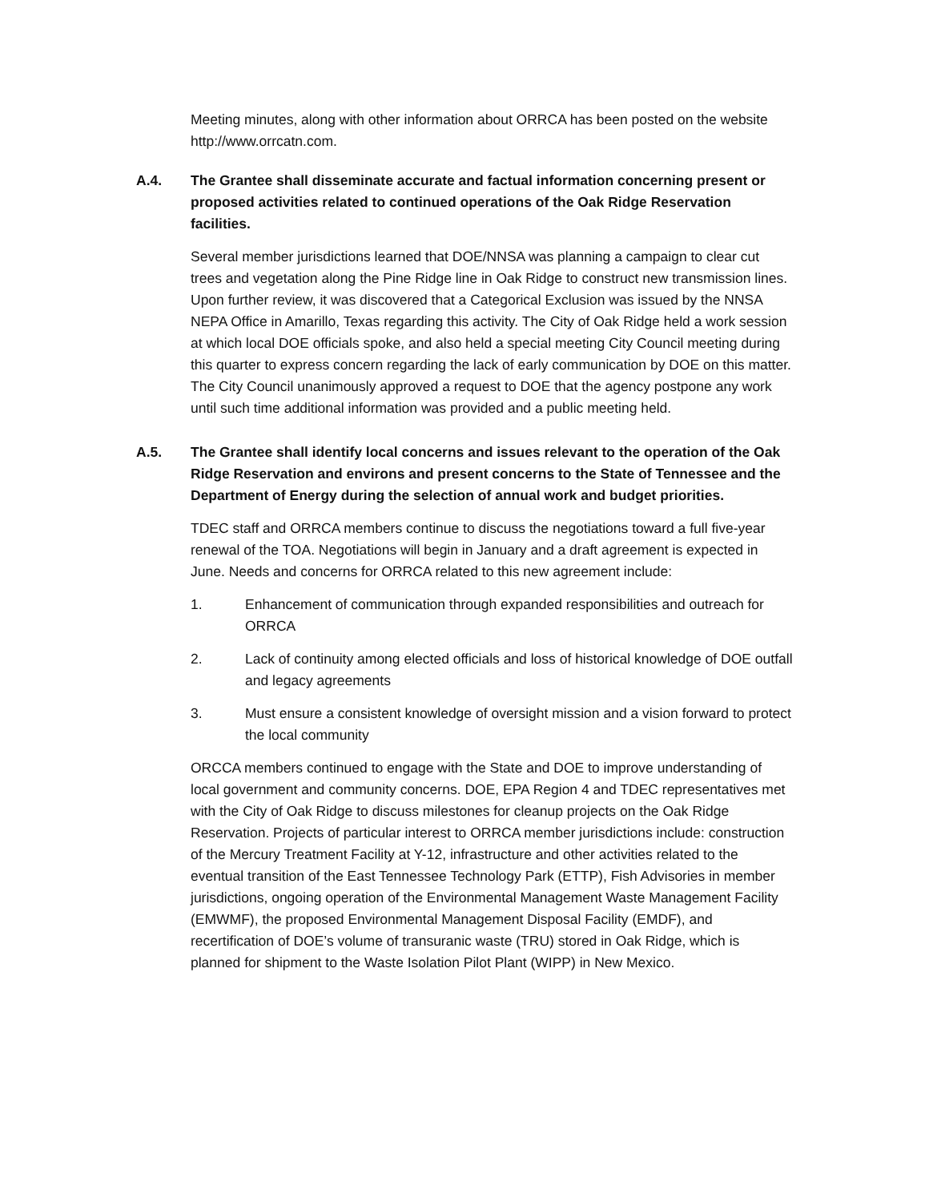Meeting minutes, along with other information about ORRCA has been posted on the website http://www.orrcatn.com.
A.4. The Grantee shall disseminate accurate and factual information concerning present or proposed activities related to continued operations of the Oak Ridge Reservation facilities.
Several member jurisdictions learned that DOE/NNSA was planning a campaign to clear cut trees and vegetation along the Pine Ridge line in Oak Ridge to construct new transmission lines. Upon further review, it was discovered that a Categorical Exclusion was issued by the NNSA NEPA Office in Amarillo, Texas regarding this activity. The City of Oak Ridge held a work session at which local DOE officials spoke, and also held a special meeting City Council meeting during this quarter to express concern regarding the lack of early communication by DOE on this matter. The City Council unanimously approved a request to DOE that the agency postpone any work until such time additional information was provided and a public meeting held.
A.5. The Grantee shall identify local concerns and issues relevant to the operation of the Oak Ridge Reservation and environs and present concerns to the State of Tennessee and the Department of Energy during the selection of annual work and budget priorities.
TDEC staff and ORRCA members continue to discuss the negotiations toward a full five-year renewal of the TOA. Negotiations will begin in January and a draft agreement is expected in June. Needs and concerns for ORRCA related to this new agreement include:
1. Enhancement of communication through expanded responsibilities and outreach for ORRCA
2. Lack of continuity among elected officials and loss of historical knowledge of DOE outfall and legacy agreements
3. Must ensure a consistent knowledge of oversight mission and a vision forward to protect the local community
ORCCA members continued to engage with the State and DOE to improve understanding of local government and community concerns. DOE, EPA Region 4 and TDEC representatives met with the City of Oak Ridge to discuss milestones for cleanup projects on the Oak Ridge Reservation. Projects of particular interest to ORRCA member jurisdictions include: construction of the Mercury Treatment Facility at Y-12, infrastructure and other activities related to the eventual transition of the East Tennessee Technology Park (ETTP), Fish Advisories in member jurisdictions, ongoing operation of the Environmental Management Waste Management Facility (EMWMF), the proposed Environmental Management Disposal Facility (EMDF), and recertification of DOE’s volume of transuranic waste (TRU) stored in Oak Ridge, which is planned for shipment to the Waste Isolation Pilot Plant (WIPP) in New Mexico.